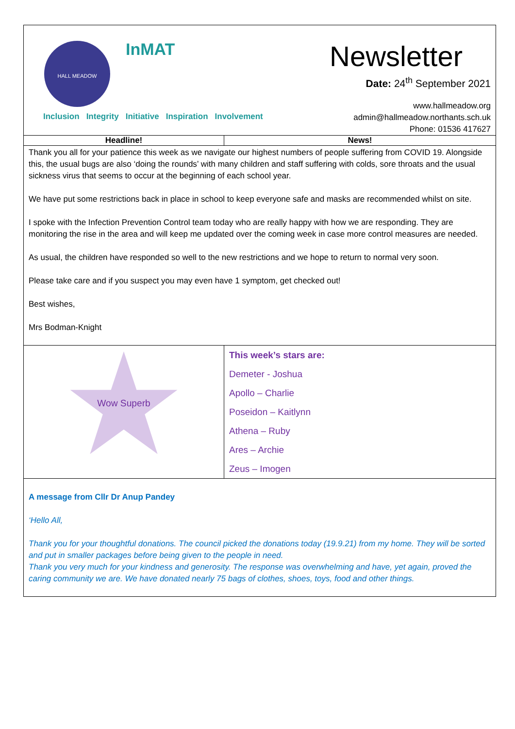| HALL MEADOW InMAT Inclusion Integrity Initiative Inspiration Involvement Newsletter Date: 24<sup>th</sup> September 2021 www.hallmeadow.org admin@hallmeadow.northants.sch.uk Phone: 01536 417627 | |
| Headline! | News! |
| Thank you all for your patience this week as we navigate our highest numbers of people suffering from COVID 19. Alongside this, the usual bugs are also ‘doing the rounds’ with many children and staff suffering with colds, sore throats and the usual sickness virus that seems to occur at the beginning of each school year. We have put some restrictions back in place in school to keep everyone safe and masks are recommended whilst on site. I spoke with the Infection Prevention Control team today who are really happy with how we are responding. They are monitoring the rise in the area and will keep me updated over the coming week in case more control measures are needed. As usual, the children have responded so well to the new restrictions and we hope to return to normal very soon. Please take care and if you suspect you may even have 1 symptom, get checked out! Best wishes, Mrs Bodman-Knight | |
| Wow Superb | This week’s stars are: Demeter - Joshua Apollo – Charlie Poseidon – Kaitlynn Athena – Ruby Ares – Archie Zeus – Imogen |
| A message from Cllr Dr Anup Pandey ‘Hello All, Thank you for your thoughtful donations. The council picked the donations today (19.9.21) from my home. They will be sorted and put in smaller packages before being given to the people in need. Thank you very much for your kindness and generosity. The response was overwhelming and have, yet again, proved the caring community we are. We have donated nearly 75 bags of clothes, shoes, toys, food and other things. | |